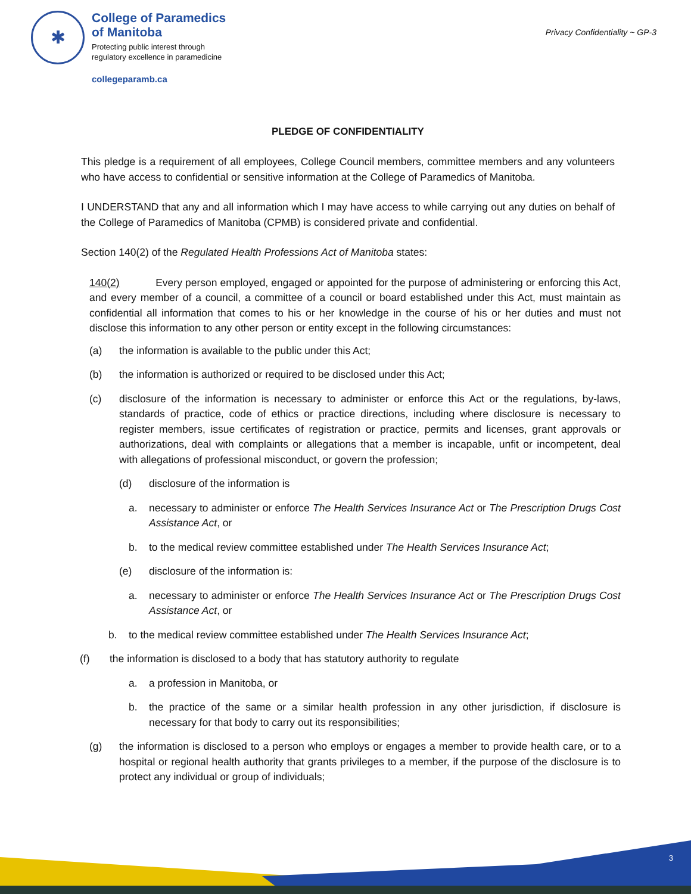✱
College of Paramedics
of Manitoba
Protecting public interest through
regulatory excellence in paramedicine
collegeparamb.ca
Privacy Confidentiality ~ GP-3
PLEDGE OF CONFIDENTIALITY
This pledge is a requirement of all employees, College Council members, committee members and any volunteers who have access to confidential or sensitive information at the College of Paramedics of Manitoba.
I UNDERSTAND that any and all information which I may have access to while carrying out any duties on behalf of the College of Paramedics of Manitoba (CPMB) is considered private and confidential.
Section 140(2) of the Regulated Health Professions Act of Manitoba states:
140(2) Every person employed, engaged or appointed for the purpose of administering or enforcing this Act, and every member of a council, a committee of a council or board established under this Act, must maintain as confidential all information that comes to his or her knowledge in the course of his or her duties and must not disclose this information to any other person or entity except in the following circumstances:
(a) the information is available to the public under this Act;
(b) the information is authorized or required to be disclosed under this Act;
(c) disclosure of the information is necessary to administer or enforce this Act or the regulations, by-laws, standards of practice, code of ethics or practice directions, including where disclosure is necessary to register members, issue certificates of registration or practice, permits and licenses, grant approvals or authorizations, deal with complaints or allegations that a member is incapable, unfit or incompetent, deal with allegations of professional misconduct, or govern the profession;
(d) disclosure of the information is
a. necessary to administer or enforce The Health Services Insurance Act or The Prescription Drugs Cost Assistance Act, or
b. to the medical review committee established under The Health Services Insurance Act;
(e) disclosure of the information is:
a. necessary to administer or enforce The Health Services Insurance Act or The Prescription Drugs Cost Assistance Act, or
b. to the medical review committee established under The Health Services Insurance Act;
(f) the information is disclosed to a body that has statutory authority to regulate
a. a profession in Manitoba, or
b. the practice of the same or a similar health profession in any other jurisdiction, if disclosure is necessary for that body to carry out its responsibilities;
(g) the information is disclosed to a person who employs or engages a member to provide health care, or to a hospital or regional health authority that grants privileges to a member, if the purpose of the disclosure is to protect any individual or group of individuals;
3